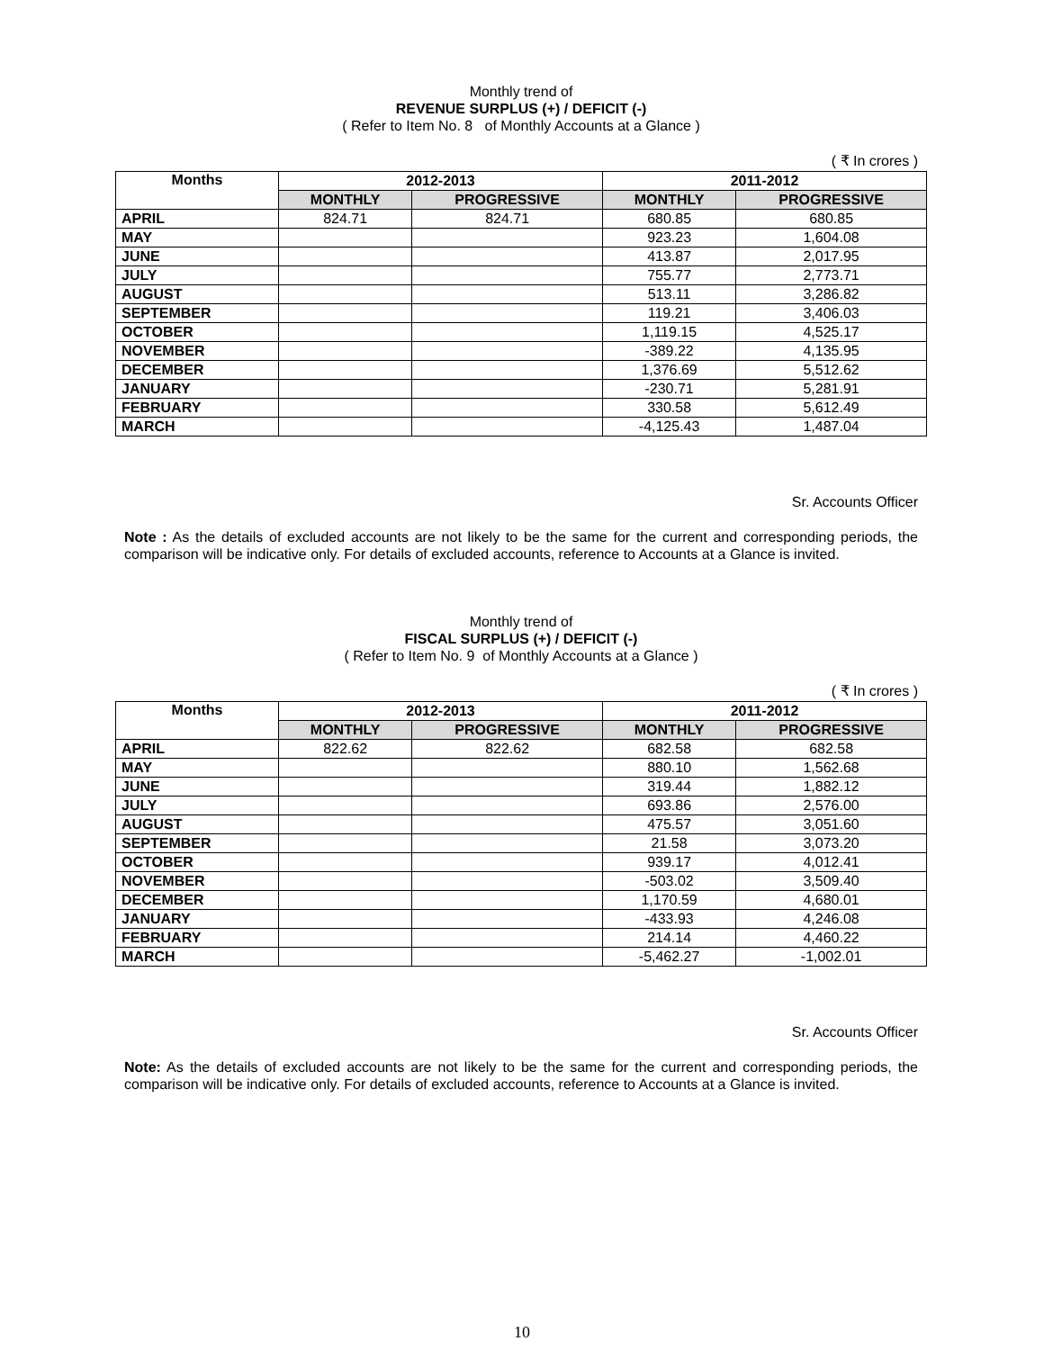Monthly trend of
REVENUE SURPLUS (+) / DEFICIT (-)
( Refer to Item No. 8 of Monthly Accounts at a Glance )
( ₹ In crores )
| Months | 2012-2013 | | 2011-2012 | |
| --- | --- | --- | --- | --- |
| | MONTHLY | PROGRESSIVE | MONTHLY | PROGRESSIVE |
| APRIL | 824.71 | 824.71 | 680.85 | 680.85 |
| MAY | | | 923.23 | 1,604.08 |
| JUNE | | | 413.87 | 2,017.95 |
| JULY | | | 755.77 | 2,773.71 |
| AUGUST | | | 513.11 | 3,286.82 |
| SEPTEMBER | | | 119.21 | 3,406.03 |
| OCTOBER | | | 1,119.15 | 4,525.17 |
| NOVEMBER | | | -389.22 | 4,135.95 |
| DECEMBER | | | 1,376.69 | 5,512.62 |
| JANUARY | | | -230.71 | 5,281.91 |
| FEBRUARY | | | 330.58 | 5,612.49 |
| MARCH | | | -4,125.43 | 1,487.04 |
Sr. Accounts Officer
Note : As the details of excluded accounts are not likely to be the same for the current and corresponding periods, the comparison will be indicative only. For details of excluded accounts, reference to Accounts at a Glance is invited.
Monthly trend of
FISCAL SURPLUS (+) / DEFICIT (-)
( Refer to Item No. 9 of Monthly Accounts at a Glance )
( ₹ In crores )
| Months | 2012-2013 | | 2011-2012 | |
| --- | --- | --- | --- | --- |
| | MONTHLY | PROGRESSIVE | MONTHLY | PROGRESSIVE |
| APRIL | 822.62 | 822.62 | 682.58 | 682.58 |
| MAY | | | 880.10 | 1,562.68 |
| JUNE | | | 319.44 | 1,882.12 |
| JULY | | | 693.86 | 2,576.00 |
| AUGUST | | | 475.57 | 3,051.60 |
| SEPTEMBER | | | 21.58 | 3,073.20 |
| OCTOBER | | | 939.17 | 4,012.41 |
| NOVEMBER | | | -503.02 | 3,509.40 |
| DECEMBER | | | 1,170.59 | 4,680.01 |
| JANUARY | | | -433.93 | 4,246.08 |
| FEBRUARY | | | 214.14 | 4,460.22 |
| MARCH | | | -5,462.27 | -1,002.01 |
Sr. Accounts Officer
Note: As the details of excluded accounts are not likely to be the same for the current and corresponding periods, the comparison will be indicative only. For details of excluded accounts, reference to Accounts at a Glance is invited.
10